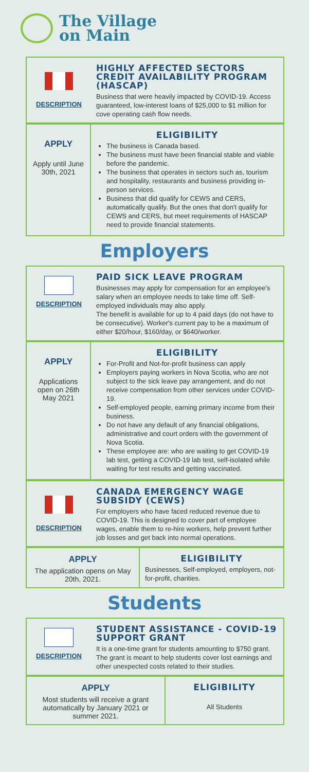The Village
on Main
DESCRIPTION
HIGHLY AFFECTED SECTORS CREDIT AVAILABILITY PROGRAM (HASCAP)
Business that were heavily impacted by COVID-19. Access guaranteed, low-interest loans of $25,000 to $1 million for cove operating cash flow needs.
APPLY
Apply until June 30th, 2021
ELIGIBILITY
The business is Canada based.
The business must have been financial stable and viable before the pandemic.
The business that operates in sectors such as, tourism and hospitality, restaurants and business providing in-person services.
Business that did qualify for CEWS and CERS, automatically qualify. But the ones that don't qualify for CEWS and CERS, but meet requirements of HASCAP need to provide financial statements.
Employers
DESCRIPTION
PAID SICK LEAVE PROGRAM
Businesses may apply for compensation for an employee's salary when an employee needs to take time off. Self-employed individuals may also apply.
The benefit is available for up to 4 paid days (do not have to be consecutive). Worker's current pay to be a maximum of either $20/hour, $160/day, or $640/worker.
APPLY
Applications open on 26th May 2021
ELIGIBILITY
For-Profit and Not-for-profit business can apply
Employers paying workers in Nova Scotia, who are not subject to the sick leave pay arrangement, and do not receive compensation from other services under COVID-19.
Self-employed people, earning primary income from their business.
Do not have any default of any financial obligations, administrative and court orders with the government of Nova Scotia.
These employee are: who are waiting to get COVID-19 lab test, getting a COVID-19 lab test, self-isolated while waiting for test results and getting vaccinated.
DESCRIPTION
CANADA EMERGENCY WAGE SUBSIDY (CEWS)
For employers who have faced reduced revenue due to COVID-19. This is designed to cover part of employee wages, enable them to re-hire workers, help prevent further job losses and get back into normal operations.
APPLY
The application opens on May 20th, 2021.
ELIGIBILITY
Businesses, Self-employed, employers, not-for-profit, charities.
Students
DESCRIPTION
STUDENT ASSISTANCE - COVID-19 SUPPORT GRANT
It is a one-time grant for students amounting to $750 grant. The grant is meant to help students cover lost earnings and other unexpected costs related to their studies.
APPLY
Most students will receive a grant automatically by January 2021 or summer 2021.
ELIGIBILITY
All Students